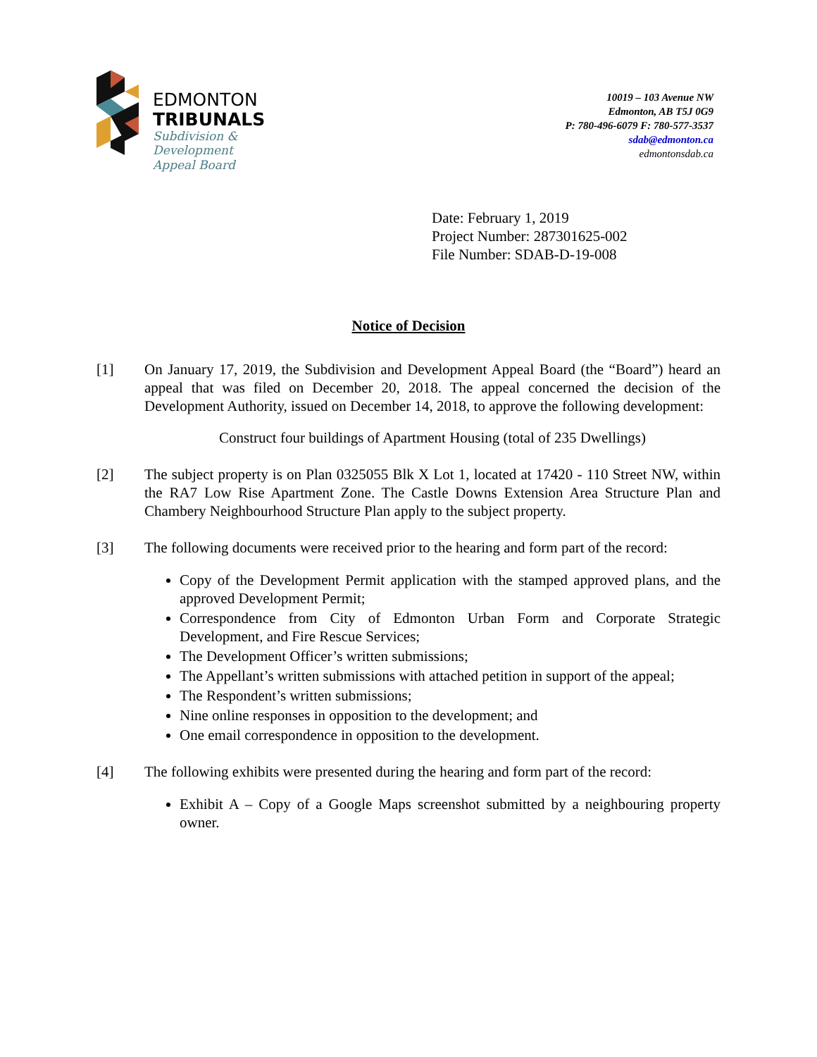EDMONTON
TRIBUNALS
Subdivision &
Development
Appeal Board
10019 – 103 Avenue NW
Edmonton, AB T5J 0G9
P: 780-496-6079 F: 780-577-3537
sdab@edmonton.ca
edmontonsdab.ca
Date: February 1, 2019
Project Number: 287301625-002
File Number: SDAB-D-19-008
Notice of Decision
[1] On January 17, 2019, the Subdivision and Development Appeal Board (the “Board”) heard an appeal that was filed on December 20, 2018. The appeal concerned the decision of the Development Authority, issued on December 14, 2018, to approve the following development:
Construct four buildings of Apartment Housing (total of 235 Dwellings)
[2] The subject property is on Plan 0325055 Blk X Lot 1, located at 17420 - 110 Street NW, within the RA7 Low Rise Apartment Zone. The Castle Downs Extension Area Structure Plan and Chambery Neighbourhood Structure Plan apply to the subject property.
[3] The following documents were received prior to the hearing and form part of the record:
Copy of the Development Permit application with the stamped approved plans, and the approved Development Permit;
Correspondence from City of Edmonton Urban Form and Corporate Strategic Development, and Fire Rescue Services;
The Development Officer’s written submissions;
The Appellant’s written submissions with attached petition in support of the appeal;
The Respondent’s written submissions;
Nine online responses in opposition to the development; and
One email correspondence in opposition to the development.
[4] The following exhibits were presented during the hearing and form part of the record:
Exhibit A – Copy of a Google Maps screenshot submitted by a neighbouring property owner.